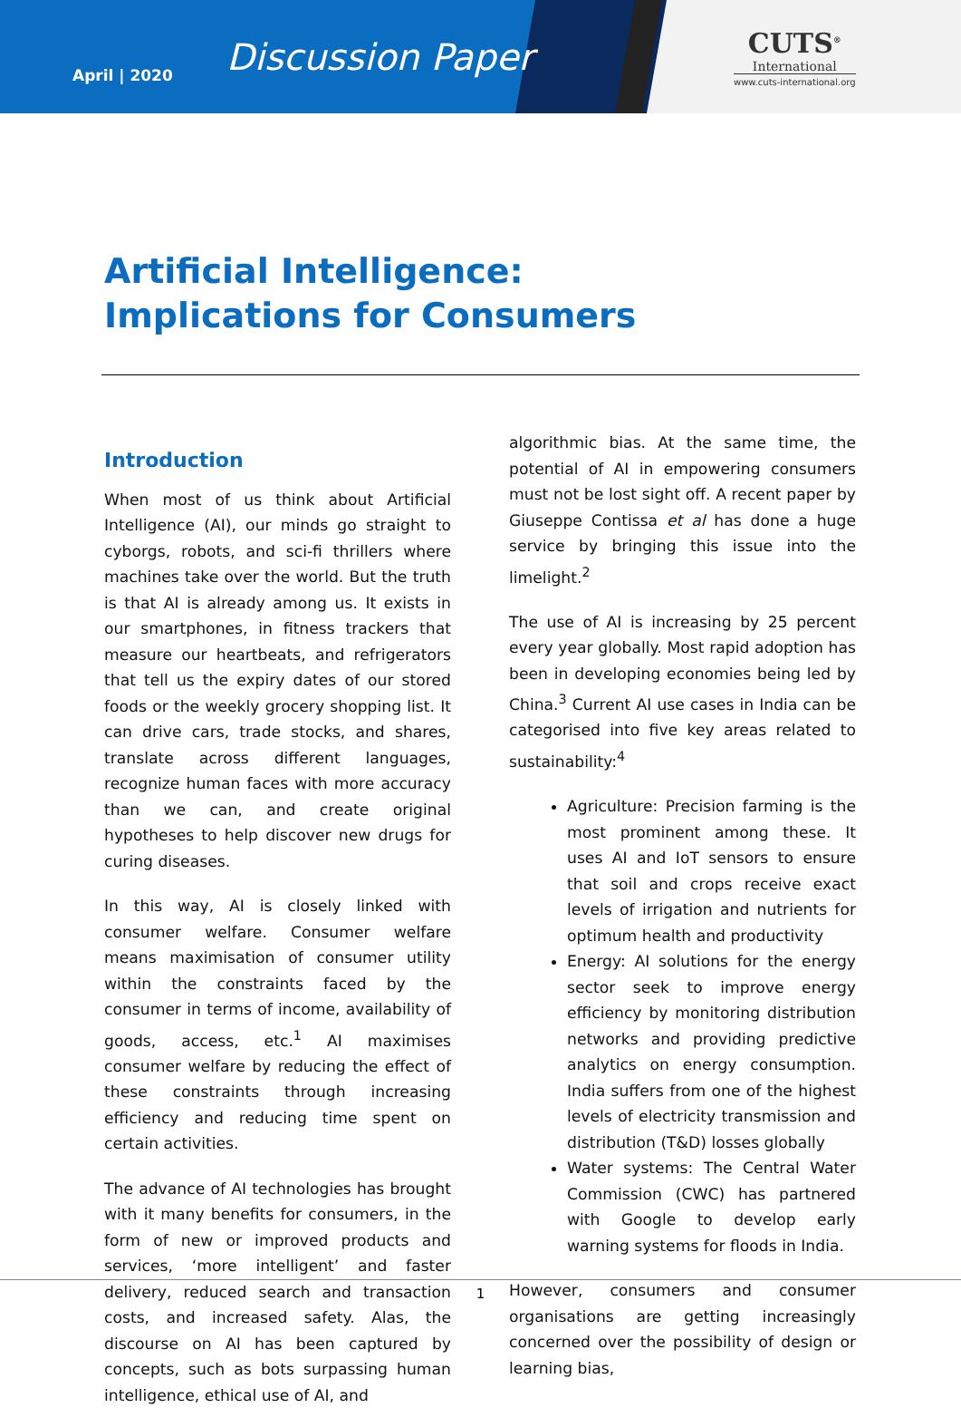April | 2020
Discussion Paper
CUTS<sup>®</sup>
International
www.cuts-international.org
Artificial Intelligence:
Implications for Consumers
Introduction
When most of us think about Artificial Intelligence (AI), our minds go straight to cyborgs, robots, and sci-fi thrillers where machines take over the world. But the truth is that AI is already among us. It exists in our smartphones, in fitness trackers that measure our heartbeats, and refrigerators that tell us the expiry dates of our stored foods or the weekly grocery shopping list. It can drive cars, trade stocks, and shares, translate across different languages, recognize human faces with more accuracy than we can, and create original hypotheses to help discover new drugs for curing diseases.
In this way, AI is closely linked with consumer welfare. Consumer welfare means maximisation of consumer utility within the constraints faced by the consumer in terms of income, availability of goods, access, etc.<sup>1</sup> AI maximises consumer welfare by reducing the effect of these constraints through increasing efficiency and reducing time spent on certain activities.
The advance of AI technologies has brought with it many benefits for consumers, in the form of new or improved products and services, ‘more intelligent’ and faster delivery, reduced search and transaction costs, and increased safety. Alas, the discourse on AI has been captured by concepts, such as bots surpassing human intelligence, ethical use of AI, and
algorithmic bias. At the same time, the potential of AI in empowering consumers must not be lost sight off. A recent paper by Giuseppe Contissa et al has done a huge service by bringing this issue into the limelight.<sup>2</sup>
The use of AI is increasing by 25 percent every year globally. Most rapid adoption has been in developing economies being led by China.<sup>3</sup> Current AI use cases in India can be categorised into five key areas related to sustainability:<sup>4</sup>
Agriculture: Precision farming is the most prominent among these. It uses AI and IoT sensors to ensure that soil and crops receive exact levels of irrigation and nutrients for optimum health and productivity
Energy: AI solutions for the energy sector seek to improve energy efficiency by monitoring distribution networks and providing predictive analytics on energy consumption. India suffers from one of the highest levels of electricity transmission and distribution (T&D) losses globally
Water systems: The Central Water Commission (CWC) has partnered with Google to develop early warning systems for floods in India.
However, consumers and consumer organisations are getting increasingly concerned over the possibility of design or learning bias,
1